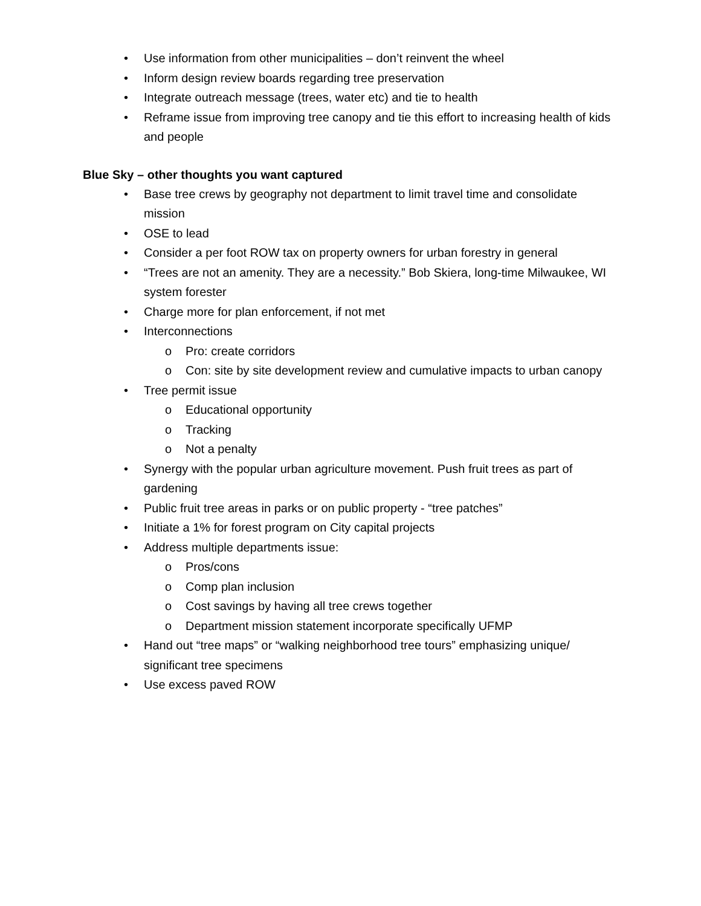• Use information from other municipalities – don’t reinvent the wheel
• Inform design review boards regarding tree preservation
• Integrate outreach message (trees, water etc) and tie to health
• Reframe issue from improving tree canopy and tie this effort to increasing health of kids and people
Blue Sky – other thoughts you want captured
• Base tree crews by geography not department to limit travel time and consolidate mission
• OSE to lead
• Consider a per foot ROW tax on property owners for urban forestry in general
• “Trees are not an amenity. They are a necessity.” Bob Skiera, long-time Milwaukee, WI system forester
• Charge more for plan enforcement, if not met
• Interconnections
o Pro: create corridors
o Con: site by site development review and cumulative impacts to urban canopy
• Tree permit issue
o Educational opportunity
o Tracking
o Not a penalty
• Synergy with the popular urban agriculture movement. Push fruit trees as part of gardening
• Public fruit tree areas in parks or on public property - “tree patches”
• Initiate a 1% for forest program on City capital projects
• Address multiple departments issue:
o Pros/cons
o Comp plan inclusion
o Cost savings by having all tree crews together
o Department mission statement incorporate specifically UFMP
• Hand out “tree maps” or “walking neighborhood tree tours” emphasizing unique/ significant tree specimens
• Use excess paved ROW